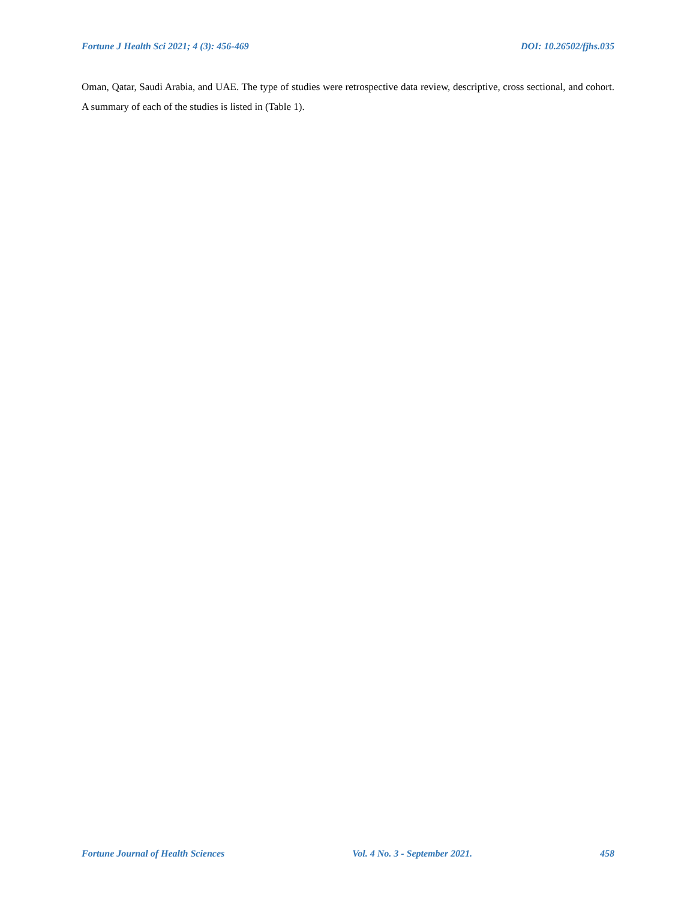Fortune J Health Sci 2021; 4 (3): 456-469 DOI: 10.26502/fjhs.035
Oman, Qatar, Saudi Arabia, and UAE. The type of studies were retrospective data review, descriptive, cross sectional, and cohort. A summary of each of the studies is listed in (Table 1).
Fortune Journal of Health Sciences Vol. 4 No. 3 - September 2021. 458